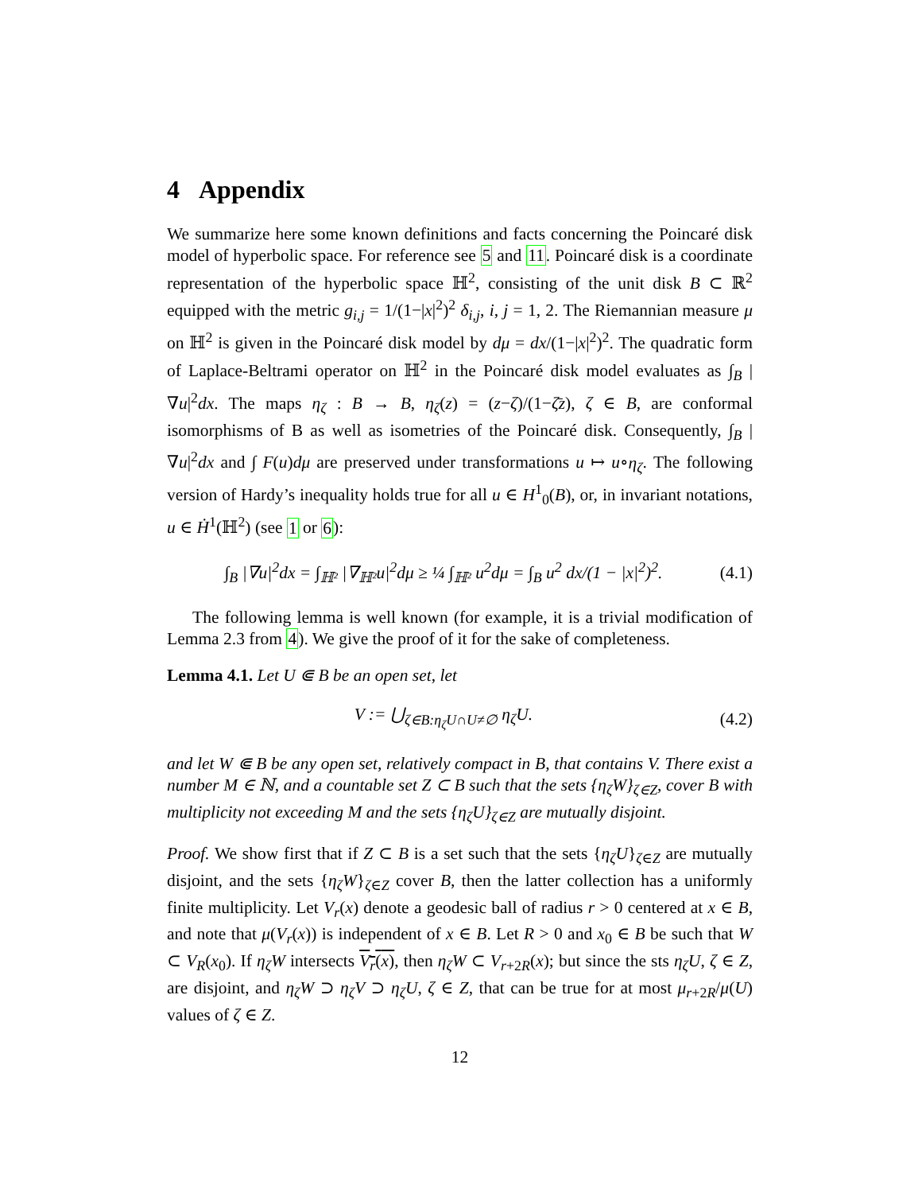4 Appendix
We summarize here some known definitions and facts concerning the Poincaré disk model of hyperbolic space. For reference see 5 and 11. Poincaré disk is a coordinate representation of the hyperbolic space ℍ<sup>2</sup>, consisting of the unit disk B ⊂ ℝ<sup>2</sup> equipped with the metric g<sub>i,j</sub> = 1/(1−|x|<sup>2</sup>)<sup>2</sup> δ<sub>i,j</sub>, i, j = 1, 2. The Riemannian measure μ on ℍ<sup>2</sup> is given in the Poincaré disk model by dμ = dx/(1−|x|<sup>2</sup>)<sup>2</sup>. The quadratic form of Laplace-Beltrami operator on ℍ<sup>2</sup> in the Poincaré disk model evaluates as ∫<sub>B</sub> |∇u|<sup>2</sup>dx. The maps η<sub>ζ</sub> : B → B, η<sub>ζ</sub>(z) = (z−ζ)/(1−ζ̄z), ζ ∈ B, are conformal isomorphisms of B as well as isometries of the Poincaré disk. Consequently, ∫<sub>B</sub> |∇u|<sup>2</sup>dx and ∫ F(u)dμ are preserved under transformations u ↦ u∘η<sub>ζ</sub>. The following version of Hardy’s inequality holds true for all u ∈ H<sup>1</sup><sub>0</sub>(B), or, in invariant notations, u ∈ Ḣ<sup>1</sup>(ℍ<sup>2</sup>) (see 1 or 6):
∫<sub>B</sub> |∇u|<sup>2</sup>dx = ∫<sub>ℍ²</sub> |∇<sub>ℍ²</sub>u|<sup>2</sup>dμ ≥ ¼ ∫<sub>ℍ²</sub> u<sup>2</sup>dμ = ∫<sub>B</sub> u<sup>2</sup> dx/(1 − |x|<sup>2</sup>)<sup>2</sup>. (4.1)
The following lemma is well known (for example, it is a trivial modification of Lemma 2.3 from 4). We give the proof of it for the sake of completeness.
Lemma 4.1. Let U ⋐ B be an open set, let
V := ⋃<sub>ζ∈B:η<sub>ζ</sub>U∩U≠∅</sub> η<sub>ζ</sub>U. (4.2)
and let W ⋐ B be any open set, relatively compact in B, that contains V. There exist a number M ∈ ℕ, and a countable set Z ⊂ B such that the sets {η<sub>ζ</sub>W}<sub>ζ∈Z</sub>, cover B with multiplicity not exceeding M and the sets {η<sub>ζ</sub>U}<sub>ζ∈Z</sub> are mutually disjoint.
Proof. We show first that if Z ⊂ B is a set such that the sets {η<sub>ζ</sub>U}<sub>ζ∈Z</sub> are mutually disjoint, and the sets {η<sub>ζ</sub>W}<sub>ζ∈Z</sub> cover B, then the latter collection has a uniformly finite multiplicity. Let V<sub>r</sub>(x) denote a geodesic ball of radius r > 0 centered at x ∈ B, and note that μ(V<sub>r</sub>(x)) is independent of x ∈ B. Let R > 0 and x<sub>0</sub> ∈ B be such that W ⊂ V<sub>R</sub>(x<sub>0</sub>). If η<sub>ζ</sub>W intersects V<sub>r</sub>(x), then η<sub>ζ</sub>W ⊂ V<sub>r+2R</sub>(x); but since the sts η<sub>ζ</sub>U, ζ ∈ Z, are disjoint, and η<sub>ζ</sub>W ⊃ η<sub>ζ</sub>V ⊃ η<sub>ζ</sub>U, ζ ∈ Z, that can be true for at most μ<sub>r+2R</sub>/μ(U) values of ζ ∈ Z.
12